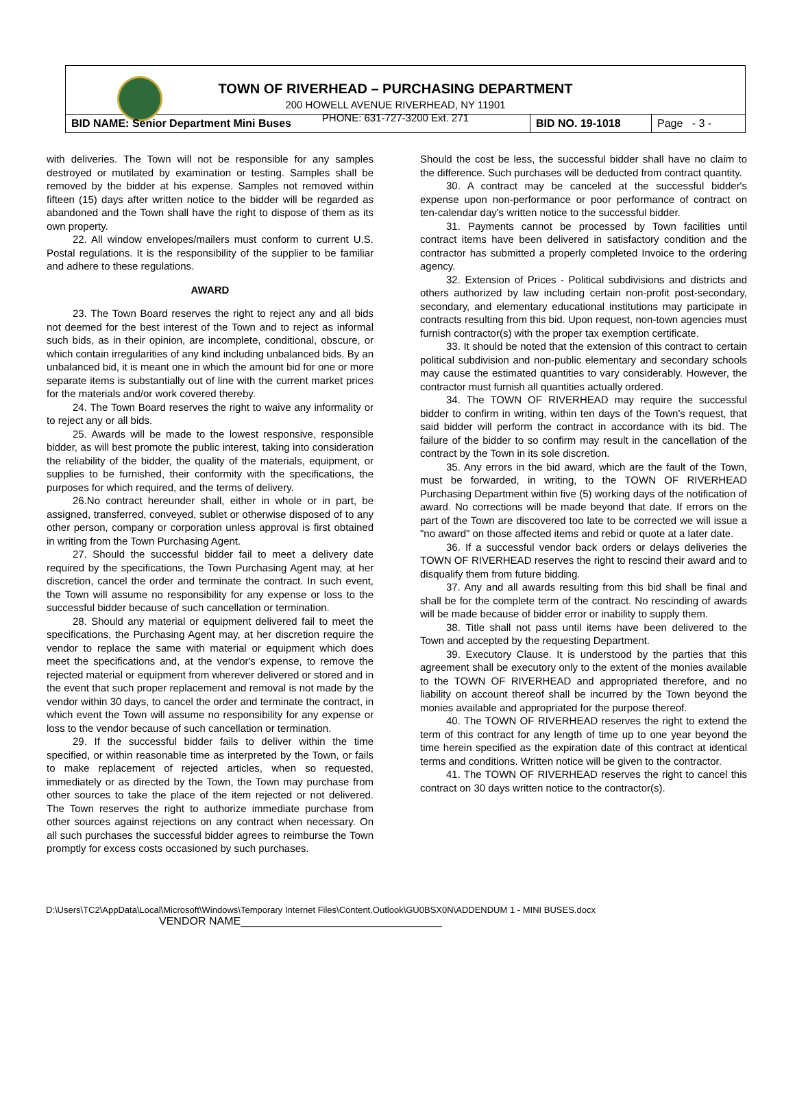TOWN OF RIVERHEAD – PURCHASING DEPARTMENT
200 HOWELL AVENUE RIVERHEAD, NY 11901
PHONE: 631-727-3200 Ext. 271
| BID NAME: Senior Department Mini Buses | BID NO. 19-1018 | Page - 3 - |
with deliveries. The Town will not be responsible for any samples destroyed or mutilated by examination or testing. Samples shall be removed by the bidder at his expense. Samples not removed within fifteen (15) days after written notice to the bidder will be regarded as abandoned and the Town shall have the right to dispose of them as its own property.
22. All window envelopes/mailers must conform to current U.S. Postal regulations. It is the responsibility of the supplier to be familiar and adhere to these regulations.
AWARD
23. The Town Board reserves the right to reject any and all bids not deemed for the best interest of the Town and to reject as informal such bids, as in their opinion, are incomplete, conditional, obscure, or which contain irregularities of any kind including unbalanced bids. By an unbalanced bid, it is meant one in which the amount bid for one or more separate items is substantially out of line with the current market prices for the materials and/or work covered thereby.
24. The Town Board reserves the right to waive any informality or to reject any or all bids.
25. Awards will be made to the lowest responsive, responsible bidder, as will best promote the public interest, taking into consideration the reliability of the bidder, the quality of the materials, equipment, or supplies to be furnished, their conformity with the specifications, the purposes for which required, and the terms of delivery.
26.No contract hereunder shall, either in whole or in part, be assigned, transferred, conveyed, sublet or otherwise disposed of to any other person, company or corporation unless approval is first obtained in writing from the Town Purchasing Agent.
27. Should the successful bidder fail to meet a delivery date required by the specifications, the Town Purchasing Agent may, at her discretion, cancel the order and terminate the contract. In such event, the Town will assume no responsibility for any expense or loss to the successful bidder because of such cancellation or termination.
28. Should any material or equipment delivered fail to meet the specifications, the Purchasing Agent may, at her discretion require the vendor to replace the same with material or equipment which does meet the specifications and, at the vendor's expense, to remove the rejected material or equipment from wherever delivered or stored and in the event that such proper replacement and removal is not made by the vendor within 30 days, to cancel the order and terminate the contract, in which event the Town will assume no responsibility for any expense or loss to the vendor because of such cancellation or termination.
29. If the successful bidder fails to deliver within the time specified, or within reasonable time as interpreted by the Town, or fails to make replacement of rejected articles, when so requested, immediately or as directed by the Town, the Town may purchase from other sources to take the place of the item rejected or not delivered. The Town reserves the right to authorize immediate purchase from other sources against rejections on any contract when necessary. On all such purchases the successful bidder agrees to reimburse the Town promptly for excess costs occasioned by such purchases.
Should the cost be less, the successful bidder shall have no claim to the difference. Such purchases will be deducted from contract quantity.
30. A contract may be canceled at the successful bidder's expense upon non-performance or poor performance of contract on ten-calendar day's written notice to the successful bidder.
31. Payments cannot be processed by Town facilities until contract items have been delivered in satisfactory condition and the contractor has submitted a properly completed Invoice to the ordering agency.
32. Extension of Prices - Political subdivisions and districts and others authorized by law including certain non-profit post-secondary, secondary, and elementary educational institutions may participate in contracts resulting from this bid. Upon request, non-town agencies must furnish contractor(s) with the proper tax exemption certificate.
33. It should be noted that the extension of this contract to certain political subdivision and non-public elementary and secondary schools may cause the estimated quantities to vary considerably. However, the contractor must furnish all quantities actually ordered.
34. The TOWN OF RIVERHEAD may require the successful bidder to confirm in writing, within ten days of the Town's request, that said bidder will perform the contract in accordance with its bid. The failure of the bidder to so confirm may result in the cancellation of the contract by the Town in its sole discretion.
35. Any errors in the bid award, which are the fault of the Town, must be forwarded, in writing, to the TOWN OF RIVERHEAD Purchasing Department within five (5) working days of the notification of award. No corrections will be made beyond that date. If errors on the part of the Town are discovered too late to be corrected we will issue a "no award" on those affected items and rebid or quote at a later date.
36. If a successful vendor back orders or delays deliveries the TOWN OF RIVERHEAD reserves the right to rescind their award and to disqualify them from future bidding.
37. Any and all awards resulting from this bid shall be final and shall be for the complete term of the contract. No rescinding of awards will be made because of bidder error or inability to supply them.
38. Title shall not pass until items have been delivered to the Town and accepted by the requesting Department.
39. Executory Clause. It is understood by the parties that this agreement shall be executory only to the extent of the monies available to the TOWN OF RIVERHEAD and appropriated therefore, and no liability on account thereof shall be incurred by the Town beyond the monies available and appropriated for the purpose thereof.
40. The TOWN OF RIVERHEAD reserves the right to extend the term of this contract for any length of time up to one year beyond the time herein specified as the expiration date of this contract at identical terms and conditions. Written notice will be given to the contractor.
41. The TOWN OF RIVERHEAD reserves the right to cancel this contract on 30 days written notice to the contractor(s).
D:\Users\TC2\AppData\Local\Microsoft\Windows\Temporary Internet Files\Content.Outlook\GU0BSX0N\ADDENDUM 1 - MINI BUSES.docx
VENDOR NAME_________________________________